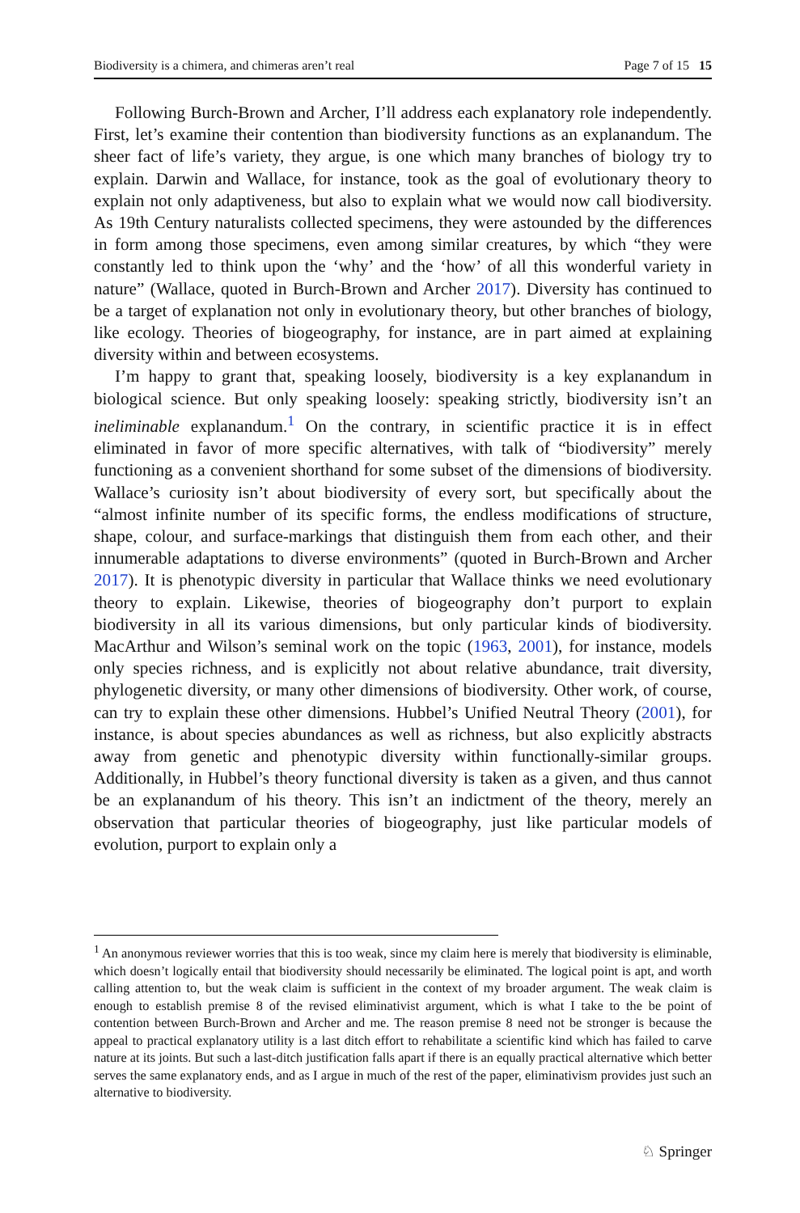Biodiversity is a chimera, and chimeras aren’t real Page 7 of 15 15
Following Burch-Brown and Archer, I’ll address each explanatory role independently. First, let’s examine their contention than biodiversity functions as an explanandum. The sheer fact of life’s variety, they argue, is one which many branches of biology try to explain. Darwin and Wallace, for instance, took as the goal of evolutionary theory to explain not only adaptiveness, but also to explain what we would now call biodiversity. As 19th Century naturalists collected specimens, they were astounded by the differences in form among those specimens, even among similar creatures, by which “they were constantly led to think upon the ‘why’ and the ‘how’ of all this wonderful variety in nature” (Wallace, quoted in Burch-Brown and Archer 2017). Diversity has continued to be a target of explanation not only in evolutionary theory, but other branches of biology, like ecology. Theories of biogeography, for instance, are in part aimed at explaining diversity within and between ecosystems.
I’m happy to grant that, speaking loosely, biodiversity is a key explanandum in biological science. But only speaking loosely: speaking strictly, biodiversity isn’t an ineliminable explanandum.<sup>1</sup> On the contrary, in scientific practice it is in effect eliminated in favor of more specific alternatives, with talk of “biodiversity” merely functioning as a convenient shorthand for some subset of the dimensions of biodiversity. Wallace’s curiosity isn’t about biodiversity of every sort, but specifically about the “almost infinite number of its specific forms, the endless modifications of structure, shape, colour, and surface-markings that distinguish them from each other, and their innumerable adaptations to diverse environments” (quoted in Burch-Brown and Archer 2017). It is phenotypic diversity in particular that Wallace thinks we need evolutionary theory to explain. Likewise, theories of biogeography don’t purport to explain biodiversity in all its various dimensions, but only particular kinds of biodiversity. MacArthur and Wilson’s seminal work on the topic (1963, 2001), for instance, models only species richness, and is explicitly not about relative abundance, trait diversity, phylogenetic diversity, or many other dimensions of biodiversity. Other work, of course, can try to explain these other dimensions. Hubbel’s Unified Neutral Theory (2001), for instance, is about species abundances as well as richness, but also explicitly abstracts away from genetic and phenotypic diversity within functionally-similar groups. Additionally, in Hubbel’s theory functional diversity is taken as a given, and thus cannot be an explanandum of his theory. This isn’t an indictment of the theory, merely an observation that particular theories of biogeography, just like particular models of evolution, purport to explain only a
<sup>1</sup> An anonymous reviewer worries that this is too weak, since my claim here is merely that biodiversity is eliminable, which doesn’t logically entail that biodiversity should necessarily be eliminated. The logical point is apt, and worth calling attention to, but the weak claim is sufficient in the context of my broader argument. The weak claim is enough to establish premise 8 of the revised eliminativist argument, which is what I take to the be point of contention between Burch-Brown and Archer and me. The reason premise 8 need not be stronger is because the appeal to practical explanatory utility is a last ditch effort to rehabilitate a scientific kind which has failed to carve nature at its joints. But such a last-ditch justification falls apart if there is an equally practical alternative which better serves the same explanatory ends, and as I argue in much of the rest of the paper, eliminativism provides just such an alternative to biodiversity.
♘ Springer